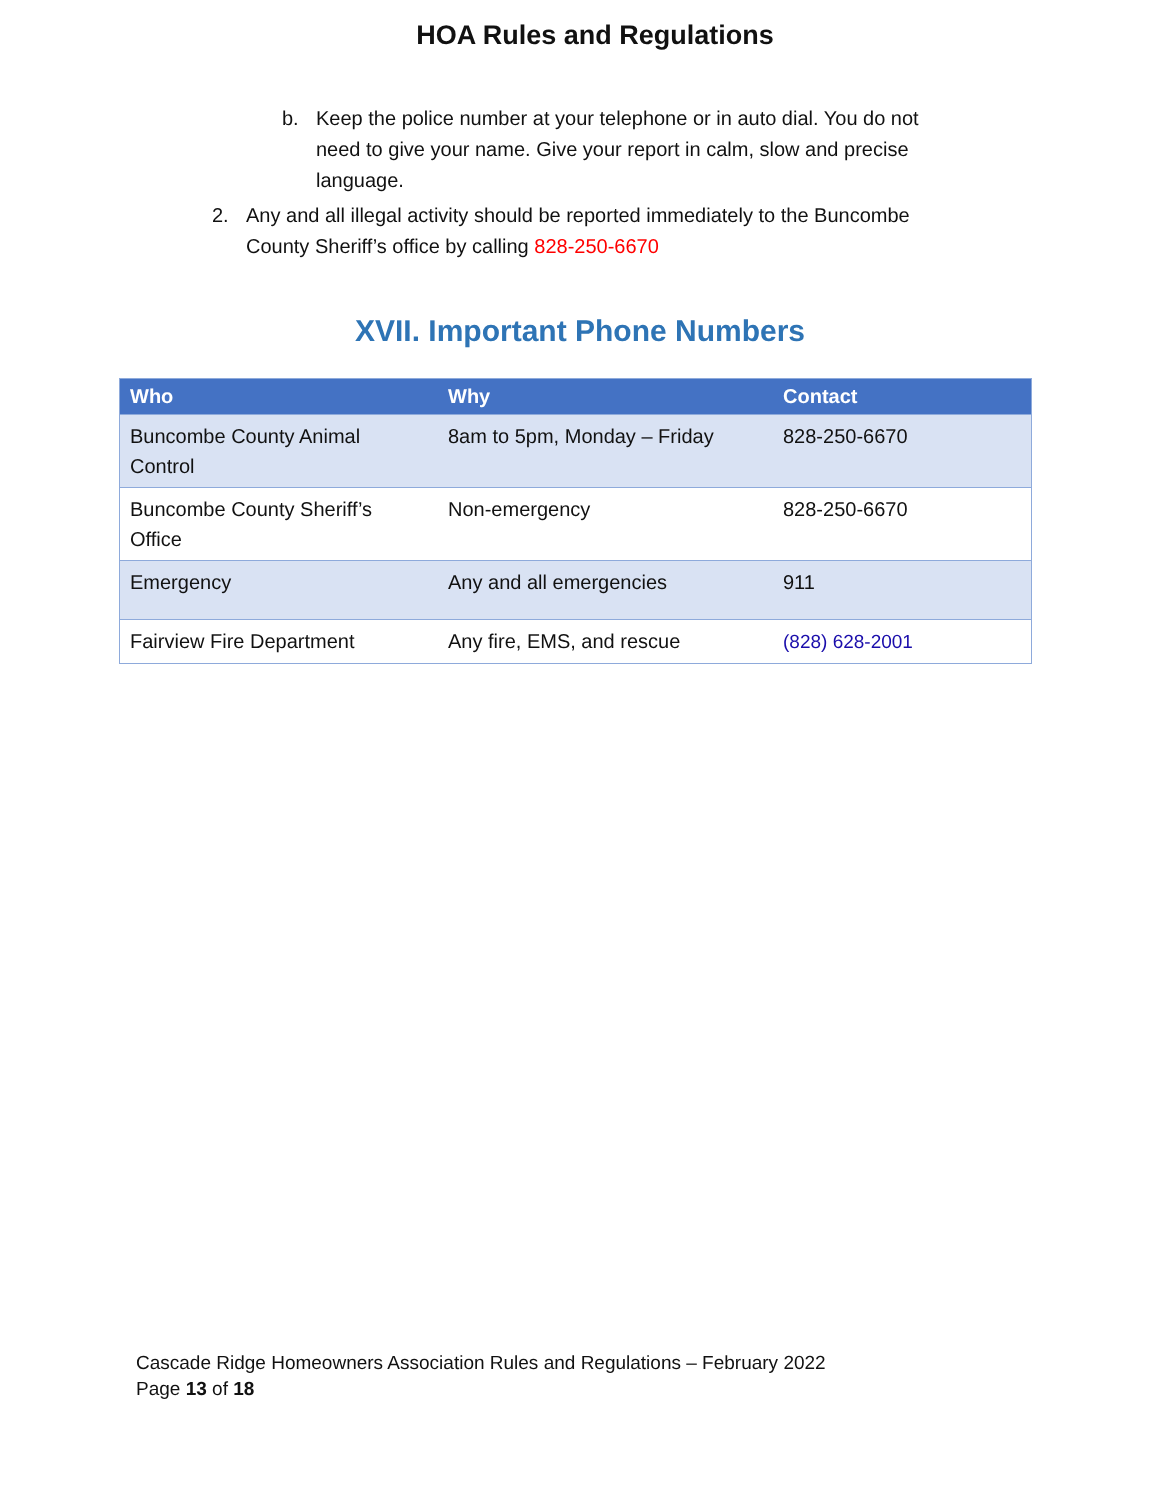HOA Rules and Regulations
b. Keep the police number at your telephone or in auto dial. You do not need to give your name. Give your report in calm, slow and precise language.
2. Any and all illegal activity should be reported immediately to the Buncombe County Sheriff’s office by calling 828-250-6670
XVII. Important Phone Numbers
| Who | Why | Contact |
| --- | --- | --- |
| Buncombe County Animal Control | 8am to 5pm, Monday – Friday | 828-250-6670 |
| Buncombe County Sheriff’s Office | Non-emergency | 828-250-6670 |
| Emergency | Any and all emergencies | 911 |
| Fairview Fire Department | Any fire, EMS, and rescue | (828) 628-2001 |
Cascade Ridge Homeowners Association Rules and Regulations – February 2022
Page 13 of 18